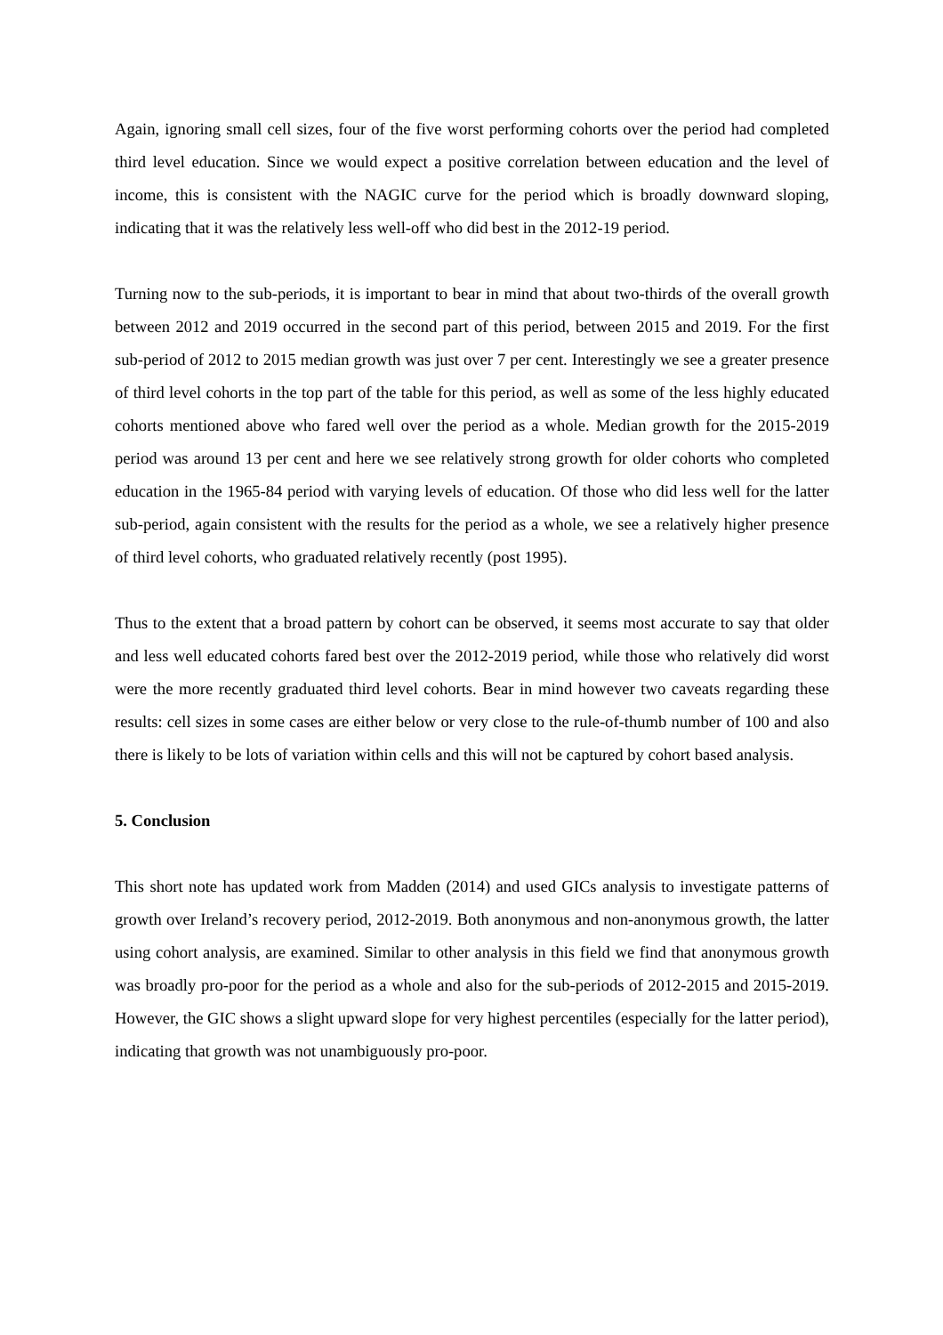Again, ignoring small cell sizes, four of the five worst performing cohorts over the period had completed third level education. Since we would expect a positive correlation between education and the level of income, this is consistent with the NAGIC curve for the period which is broadly downward sloping, indicating that it was the relatively less well-off who did best in the 2012-19 period.
Turning now to the sub-periods, it is important to bear in mind that about two-thirds of the overall growth between 2012 and 2019 occurred in the second part of this period, between 2015 and 2019. For the first sub-period of 2012 to 2015 median growth was just over 7 per cent. Interestingly we see a greater presence of third level cohorts in the top part of the table for this period, as well as some of the less highly educated cohorts mentioned above who fared well over the period as a whole. Median growth for the 2015-2019 period was around 13 per cent and here we see relatively strong growth for older cohorts who completed education in the 1965-84 period with varying levels of education. Of those who did less well for the latter sub-period, again consistent with the results for the period as a whole, we see a relatively higher presence of third level cohorts, who graduated relatively recently (post 1995).
Thus to the extent that a broad pattern by cohort can be observed, it seems most accurate to say that older and less well educated cohorts fared best over the 2012-2019 period, while those who relatively did worst were the more recently graduated third level cohorts. Bear in mind however two caveats regarding these results: cell sizes in some cases are either below or very close to the rule-of-thumb number of 100 and also there is likely to be lots of variation within cells and this will not be captured by cohort based analysis.
5. Conclusion
This short note has updated work from Madden (2014) and used GICs analysis to investigate patterns of growth over Ireland’s recovery period, 2012-2019. Both anonymous and non-anonymous growth, the latter using cohort analysis, are examined. Similar to other analysis in this field we find that anonymous growth was broadly pro-poor for the period as a whole and also for the sub-periods of 2012-2015 and 2015-2019. However, the GIC shows a slight upward slope for very highest percentiles (especially for the latter period), indicating that growth was not unambiguously pro-poor.